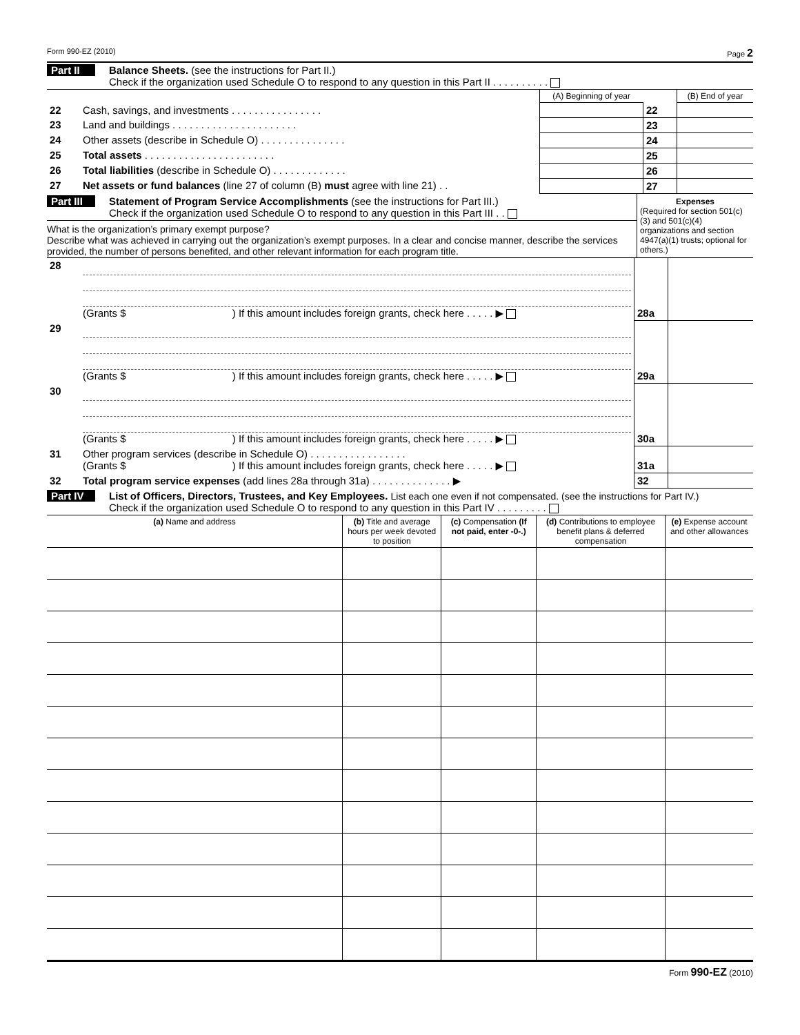Form 990-EZ (2010) Page 2
Part II
Balance Sheets. (see the instructions for Part II.)
Check if the organization used Schedule O to respond to any question in this Part II . . . . . . . . . .
| | | (A) Beginning of year | | (B) End of year |
| 22 | Cash, savings, and investments . . . . . . . . . . . . . . . . | | 22 | |
| 23 | Land and buildings . . . . . . . . . . . . . . . . . . . . . . | | 23 | |
| 24 | Other assets (describe in Schedule O) . . . . . . . . . . . . . . . | | 24 | |
| 25 | Total assets . . . . . . . . . . . . . . . . . . . . . . . | | 25 | |
| 26 | Total liabilities (describe in Schedule O) . . . . . . . . . . . . . | | 26 | |
| 27 | Net assets or fund balances (line 27 of column (B) must agree with line 21) . . | | 27 | |
Part III
Statement of Program Service Accomplishments (see the instructions for Part III.)
Check if the organization used Schedule O to respond to any question in this Part III . .
What is the organization’s primary exempt purpose?
Describe what was achieved in carrying out the organization’s exempt purposes. In a clear and concise manner, describe the services provided, the number of persons benefited, and other relevant information for each program title.
Expenses
(Required for section 501(c)(3) and 501(c)(4) organizations and section 4947(a)(1) trusts; optional for others.)
| 28 | (Grants $ ) If this amount includes foreign grants, check here . . . . . ▶ | 28a | |
| 29 | (Grants $ ) If this amount includes foreign grants, check here . . . . . ▶ | 29a | |
| 30 | (Grants $ ) If this amount includes foreign grants, check here . . . . . ▶ | 30a | |
| 31 | Other program services (describe in Schedule O) . . . . . . . . . . . . . . . . . (Grants $ ) If this amount includes foreign grants, check here . . . . . ▶ | 31a | |
| 32 | Total program service expenses (add lines 28a through 31a) . . . . . . . . . . . . . . ▶ | 32 | |
Part IV
List of Officers, Directors, Trustees, and Key Employees. List each one even if not compensated. (see the instructions for Part IV.)
Check if the organization used Schedule O to respond to any question in this Part IV . . . . . . . . .
| (a) Name and address | (b) Title and average hours per week devoted to position | (c) Compensation (If not paid, enter -0-.) | (d) Contributions to employee benefit plans & deferred compensation | (e) Expense account and other allowances |
| --- | --- | --- | --- | --- |
Form 990-EZ (2010)